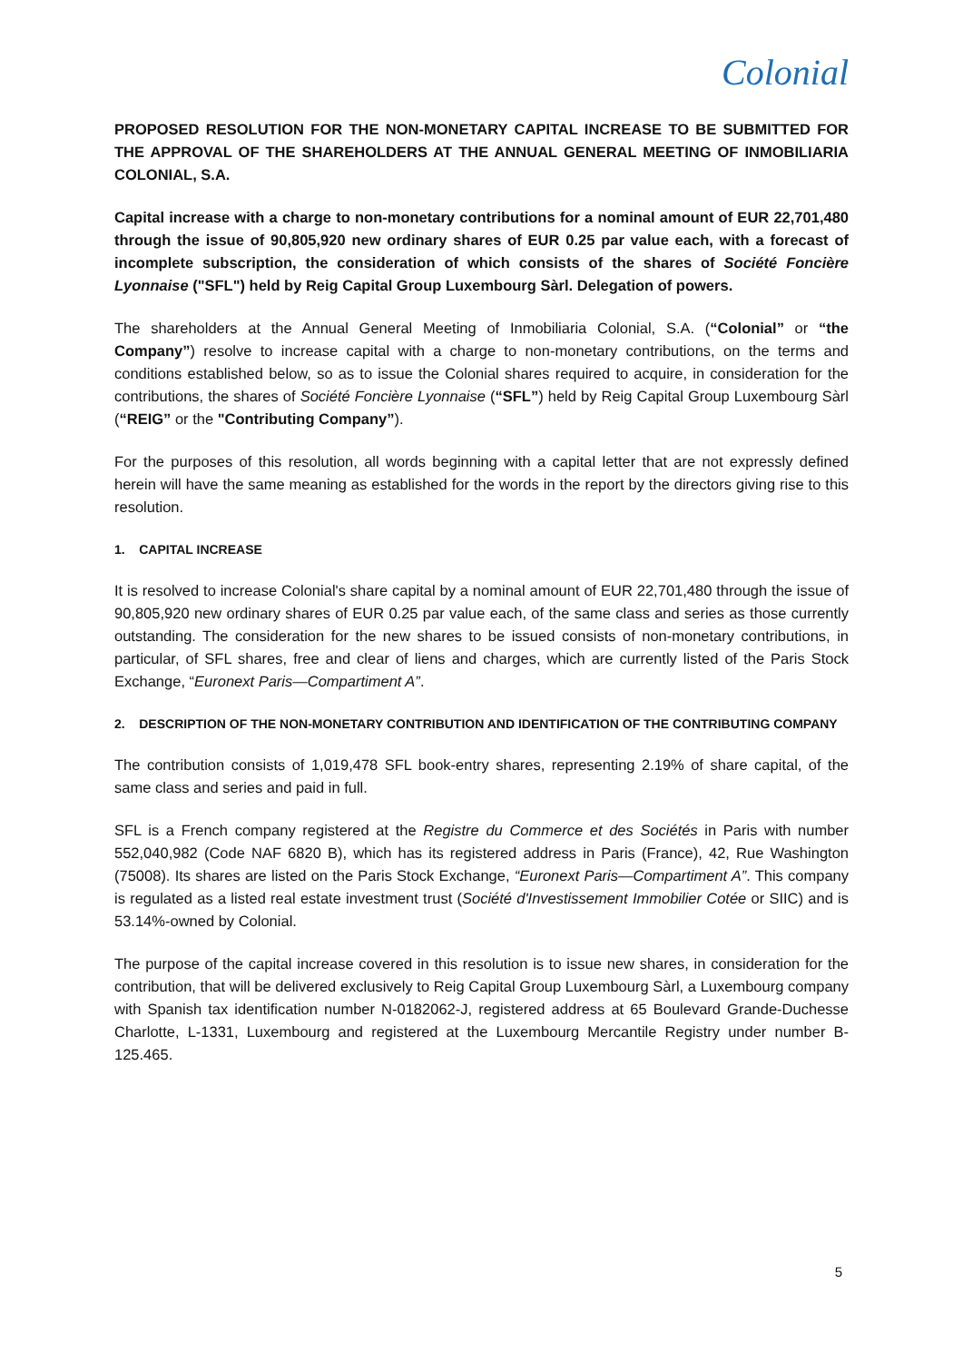Colonial
PROPOSED RESOLUTION FOR THE NON-MONETARY CAPITAL INCREASE TO BE SUBMITTED FOR THE APPROVAL OF THE SHAREHOLDERS AT THE ANNUAL GENERAL MEETING OF INMOBILIARIA COLONIAL, S.A.
Capital increase with a charge to non-monetary contributions for a nominal amount of EUR 22,701,480 through the issue of 90,805,920 new ordinary shares of EUR 0.25 par value each, with a forecast of incomplete subscription, the consideration of which consists of the shares of Société Foncière Lyonnaise ("SFL") held by Reig Capital Group Luxembourg Sàrl. Delegation of powers.
The shareholders at the Annual General Meeting of Inmobiliaria Colonial, S.A. (“Colonial” or “the Company”) resolve to increase capital with a charge to non-monetary contributions, on the terms and conditions established below, so as to issue the Colonial shares required to acquire, in consideration for the contributions, the shares of Société Foncière Lyonnaise (“SFL”) held by Reig Capital Group Luxembourg Sàrl (“REIG” or the "Contributing Company”).
For the purposes of this resolution, all words beginning with a capital letter that are not expressly defined herein will have the same meaning as established for the words in the report by the directors giving rise to this resolution.
1. CAPITAL INCREASE
It is resolved to increase Colonial's share capital by a nominal amount of EUR 22,701,480 through the issue of 90,805,920 new ordinary shares of EUR 0.25 par value each, of the same class and series as those currently outstanding. The consideration for the new shares to be issued consists of non-monetary contributions, in particular, of SFL shares, free and clear of liens and charges, which are currently listed of the Paris Stock Exchange, “Euronext Paris—Compartiment A”.
2. DESCRIPTION OF THE NON-MONETARY CONTRIBUTION AND IDENTIFICATION OF THE CONTRIBUTING COMPANY
The contribution consists of 1,019,478 SFL book-entry shares, representing 2.19% of share capital, of the same class and series and paid in full.
SFL is a French company registered at the Registre du Commerce et des Sociétés in Paris with number 552,040,982 (Code NAF 6820 B), which has its registered address in Paris (France), 42, Rue Washington (75008). Its shares are listed on the Paris Stock Exchange, “Euronext Paris—Compartiment A”. This company is regulated as a listed real estate investment trust (Société d'Investissement Immobilier Cotée or SIIC) and is 53.14%-owned by Colonial.
The purpose of the capital increase covered in this resolution is to issue new shares, in consideration for the contribution, that will be delivered exclusively to Reig Capital Group Luxembourg Sàrl, a Luxembourg company with Spanish tax identification number N-0182062-J, registered address at 65 Boulevard Grande-Duchesse Charlotte, L-1331, Luxembourg and registered at the Luxembourg Mercantile Registry under number B-125.465.
5